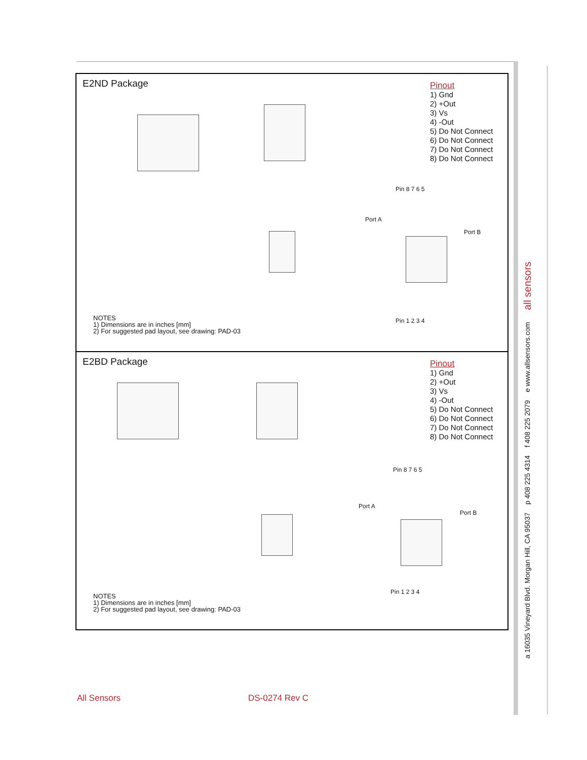a 16035 Vineyard Blvd. Morgan Hill, CA 95037 p 408 225 4314 f 408 225 2079 e www.allsensors.com all sensors
E2ND Package
Pin 8 7 6 5
Port A
Port B
Pin 1 2 3 4
Pinout
1) Gnd
2) +Out
3) Vs
4) -Out
5) Do Not Connect
6) Do Not Connect
7) Do Not Connect
8) Do Not Connect
NOTES
1) Dimensions are in inches [mm]
2) For suggested pad layout, see drawing: PAD-03
E2BD Package
Pin 8 7 6 5
Port A
Port B
Pin 1 2 3 4
Pinout
1) Gnd
2) +Out
3) Vs
4) -Out
5) Do Not Connect
6) Do Not Connect
7) Do Not Connect
8) Do Not Connect
NOTES
1) Dimensions are in inches [mm]
2) For suggested pad layout, see drawing: PAD-03
All Sensors DS-0274 Rev C